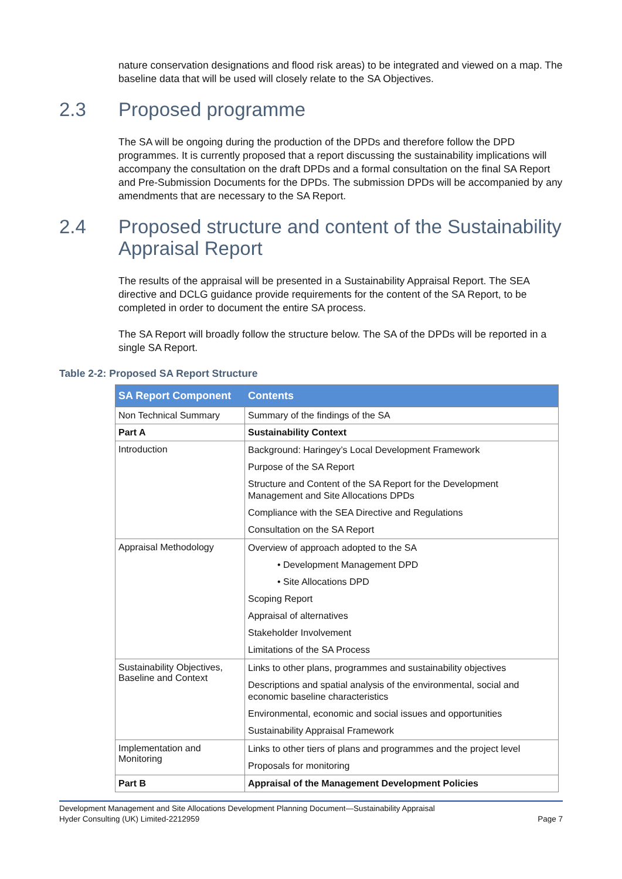nature conservation designations and flood risk areas) to be integrated and viewed on a map. The baseline data that will be used will closely relate to the SA Objectives.
2.3 Proposed programme
The SA will be ongoing during the production of the DPDs and therefore follow the DPD programmes. It is currently proposed that a report discussing the sustainability implications will accompany the consultation on the draft DPDs and a formal consultation on the final SA Report and Pre-Submission Documents for the DPDs. The submission DPDs will be accompanied by any amendments that are necessary to the SA Report.
2.4 Proposed structure and content of the Sustainability Appraisal Report
The results of the appraisal will be presented in a Sustainability Appraisal Report. The SEA directive and DCLG guidance provide requirements for the content of the SA Report, to be completed in order to document the entire SA process.
The SA Report will broadly follow the structure below. The SA of the DPDs will be reported in a single SA Report.
Table 2-2: Proposed SA Report Structure
| SA Report Component | Contents |
| --- | --- |
| Non Technical Summary | Summary of the findings of the SA |
| Part A | Sustainability Context |
| Introduction | Background: Haringey’s Local Development Framework Purpose of the SA Report Structure and Content of the SA Report for the Development Management and Site Allocations DPDs Compliance with the SEA Directive and Regulations Consultation on the SA Report |
| Appraisal Methodology | Overview of approach adopted to the SA • Development Management DPD • Site Allocations DPD Scoping Report Appraisal of alternatives Stakeholder Involvement Limitations of the SA Process |
| Sustainability Objectives, Baseline and Context | Links to other plans, programmes and sustainability objectives Descriptions and spatial analysis of the environmental, social and economic baseline characteristics Environmental, economic and social issues and opportunities Sustainability Appraisal Framework |
| Implementation and Monitoring | Links to other tiers of plans and programmes and the project level Proposals for monitoring |
| Part B | Appraisal of the Management Development Policies |
Development Management and Site Allocations Development Planning Document—Sustainability Appraisal
Hyder Consulting (UK) Limited-2212959
Page 7